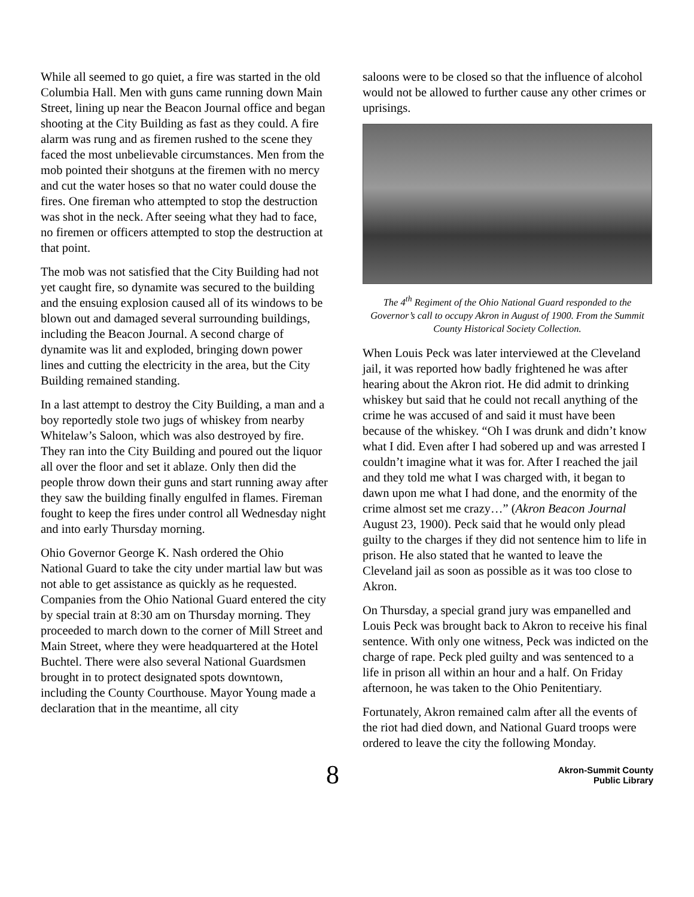While all seemed to go quiet, a fire was started in the old Columbia Hall. Men with guns came running down Main Street, lining up near the Beacon Journal office and began shooting at the City Building as fast as they could. A fire alarm was rung and as firemen rushed to the scene they faced the most unbelievable circumstances. Men from the mob pointed their shotguns at the firemen with no mercy and cut the water hoses so that no water could douse the fires. One fireman who attempted to stop the destruction was shot in the neck. After seeing what they had to face, no firemen or officers attempted to stop the destruction at that point.
The mob was not satisfied that the City Building had not yet caught fire, so dynamite was secured to the building and the ensuing explosion caused all of its windows to be blown out and damaged several surrounding buildings, including the Beacon Journal. A second charge of dynamite was lit and exploded, bringing down power lines and cutting the electricity in the area, but the City Building remained standing.
In a last attempt to destroy the City Building, a man and a boy reportedly stole two jugs of whiskey from nearby Whitelaw’s Saloon, which was also destroyed by fire. They ran into the City Building and poured out the liquor all over the floor and set it ablaze. Only then did the people throw down their guns and start running away after they saw the building finally engulfed in flames. Fireman fought to keep the fires under control all Wednesday night and into early Thursday morning.
Ohio Governor George K. Nash ordered the Ohio National Guard to take the city under martial law but was not able to get assistance as quickly as he requested. Companies from the Ohio National Guard entered the city by special train at 8:30 am on Thursday morning. They proceeded to march down to the corner of Mill Street and Main Street, where they were headquartered at the Hotel Buchtel. There were also several National Guardsmen brought in to protect designated spots downtown, including the County Courthouse. Mayor Young made a declaration that in the meantime, all city
saloons were to be closed so that the influence of alcohol would not be allowed to further cause any other crimes or uprisings.
The 4<sup>th</sup> Regiment of the Ohio National Guard responded to the Governor’s call to occupy Akron in August of 1900. From the Summit County Historical Society Collection.
When Louis Peck was later interviewed at the Cleveland jail, it was reported how badly frightened he was after hearing about the Akron riot. He did admit to drinking whiskey but said that he could not recall anything of the crime he was accused of and said it must have been because of the whiskey. “Oh I was drunk and didn’t know what I did. Even after I had sobered up and was arrested I couldn’t imagine what it was for. After I reached the jail and they told me what I was charged with, it began to dawn upon me what I had done, and the enormity of the crime almost set me crazy…” (Akron Beacon Journal August 23, 1900). Peck said that he would only plead guilty to the charges if they did not sentence him to life in prison. He also stated that he wanted to leave the Cleveland jail as soon as possible as it was too close to Akron.
On Thursday, a special grand jury was empanelled and Louis Peck was brought back to Akron to receive his final sentence. With only one witness, Peck was indicted on the charge of rape. Peck pled guilty and was sentenced to a life in prison all within an hour and a half. On Friday afternoon, he was taken to the Ohio Penitentiary.
Fortunately, Akron remained calm after all the events of the riot had died down, and National Guard troops were ordered to leave the city the following Monday.
8
Akron-Summit County
Public Library